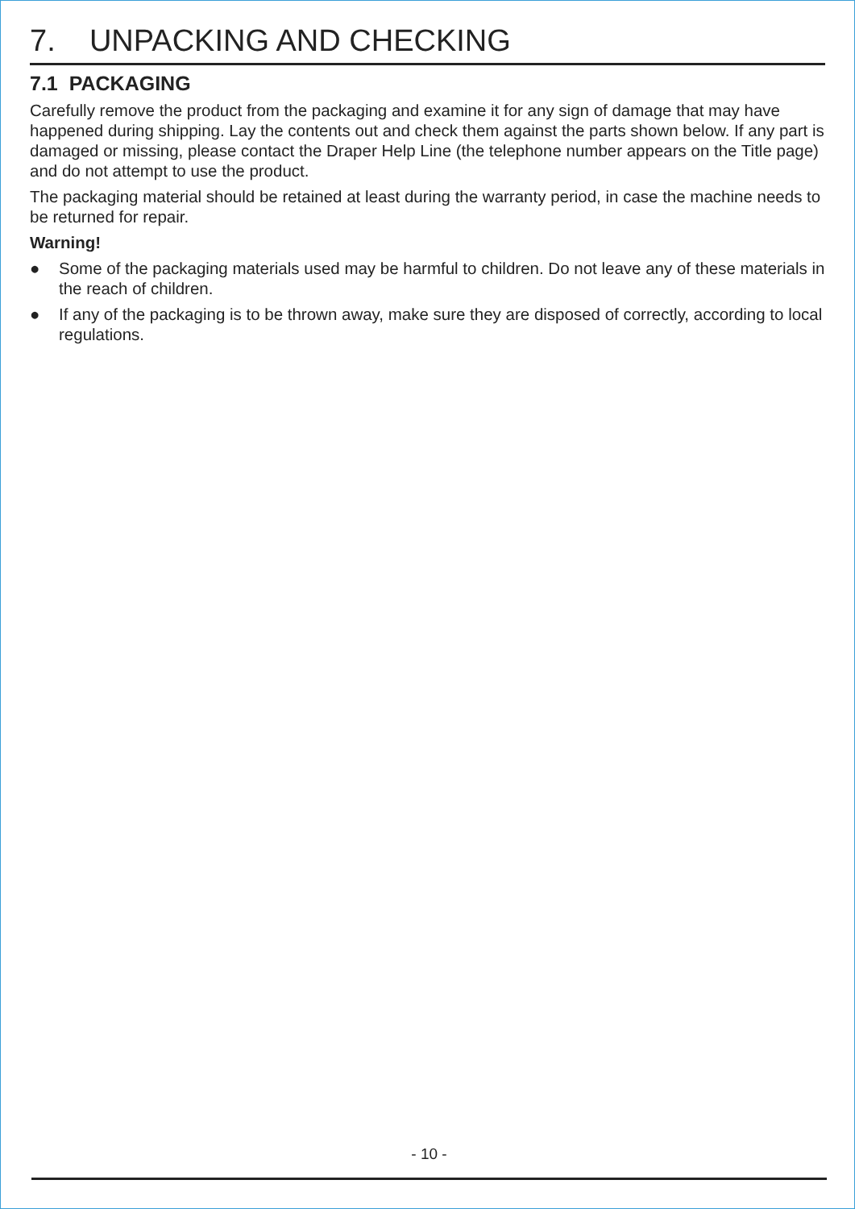7. UNPACKING AND CHECKING
7.1 PACKAGING
Carefully remove the product from the packaging and examine it for any sign of damage that may have happened during shipping. Lay the contents out and check them against the parts shown below. If any part is damaged or missing, please contact the Draper Help Line (the telephone number appears on the Title page) and do not attempt to use the product.
The packaging material should be retained at least during the warranty period, in case the machine needs to be returned for repair.
Warning!
● Some of the packaging materials used may be harmful to children. Do not leave any of these materials in the reach of children.
● If any of the packaging is to be thrown away, make sure they are disposed of correctly, according to local regulations.
- 10 -